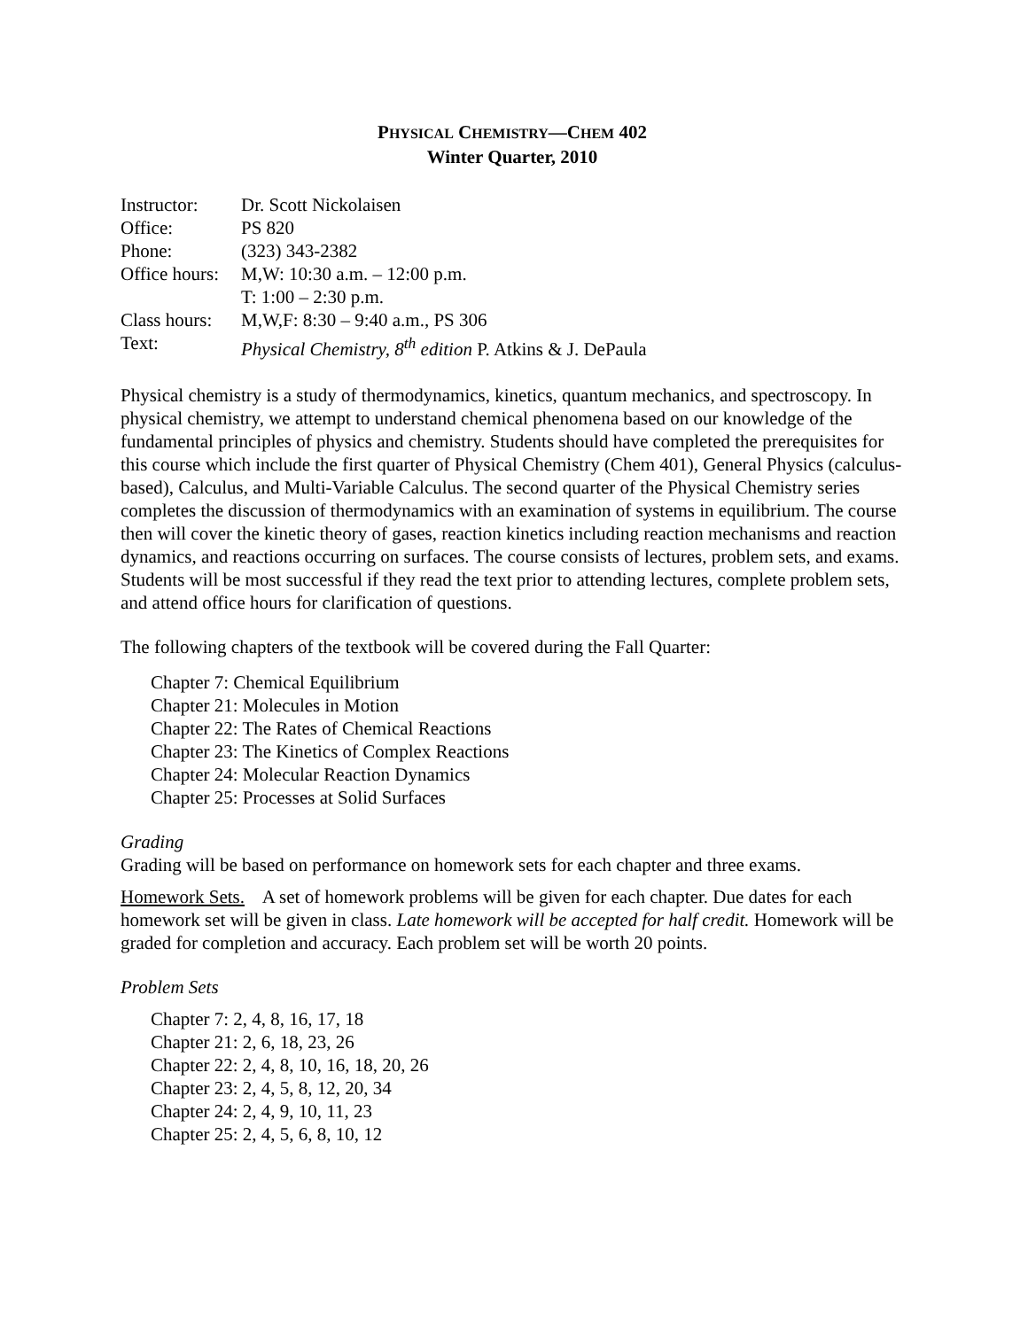PHYSICAL CHEMISTRY—CHEM 402
Winter Quarter, 2010
| Instructor: | Dr. Scott Nickolaisen |
| Office: | PS 820 |
| Phone: | (323) 343-2382 |
| Office hours: | M,W: 10:30 a.m. – 12:00 p.m. |
| | T: 1:00 – 2:30 p.m. |
| Class hours: | M,W,F: 8:30 – 9:40 a.m., PS 306 |
| Text: | Physical Chemistry, 8<sup>th</sup> edition P. Atkins & J. DePaula |
Physical chemistry is a study of thermodynamics, kinetics, quantum mechanics, and spectroscopy. In physical chemistry, we attempt to understand chemical phenomena based on our knowledge of the fundamental principles of physics and chemistry. Students should have completed the prerequisites for this course which include the first quarter of Physical Chemistry (Chem 401), General Physics (calculus-based), Calculus, and Multi-Variable Calculus. The second quarter of the Physical Chemistry series completes the discussion of thermodynamics with an examination of systems in equilibrium. The course then will cover the kinetic theory of gases, reaction kinetics including reaction mechanisms and reaction dynamics, and reactions occurring on surfaces. The course consists of lectures, problem sets, and exams. Students will be most successful if they read the text prior to attending lectures, complete problem sets, and attend office hours for clarification of questions.
The following chapters of the textbook will be covered during the Fall Quarter:
Chapter 7: Chemical Equilibrium
Chapter 21: Molecules in Motion
Chapter 22: The Rates of Chemical Reactions
Chapter 23: The Kinetics of Complex Reactions
Chapter 24: Molecular Reaction Dynamics
Chapter 25: Processes at Solid Surfaces
Grading
Grading will be based on performance on homework sets for each chapter and three exams.
Homework Sets. A set of homework problems will be given for each chapter. Due dates for each homework set will be given in class. Late homework will be accepted for half credit. Homework will be graded for completion and accuracy. Each problem set will be worth 20 points.
Problem Sets
Chapter 7: 2, 4, 8, 16, 17, 18
Chapter 21: 2, 6, 18, 23, 26
Chapter 22: 2, 4, 8, 10, 16, 18, 20, 26
Chapter 23: 2, 4, 5, 8, 12, 20, 34
Chapter 24: 2, 4, 9, 10, 11, 23
Chapter 25: 2, 4, 5, 6, 8, 10, 12